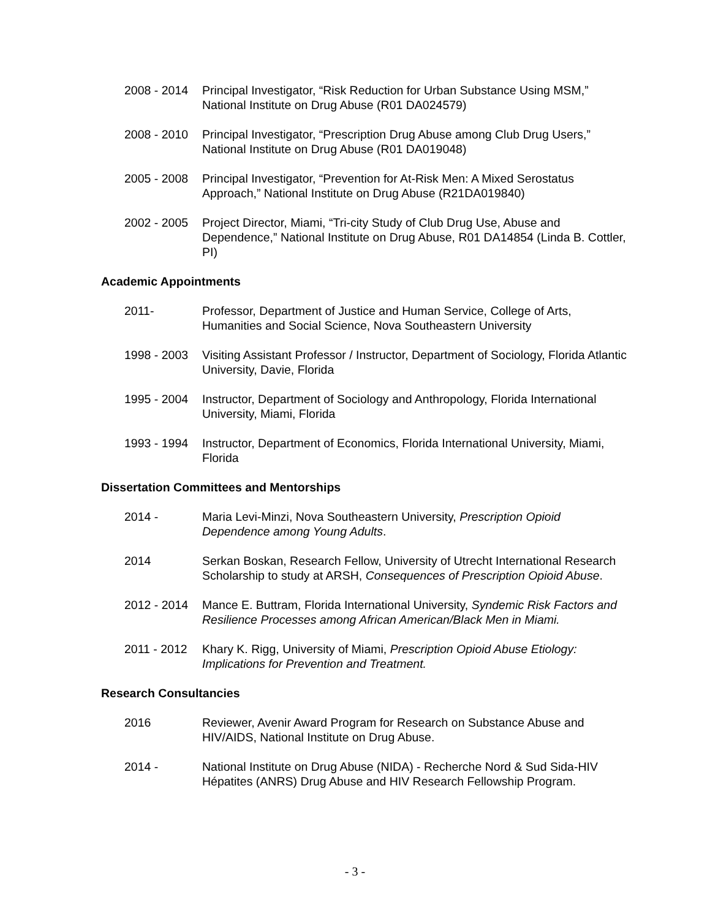2008 - 2014
Principal Investigator, “Risk Reduction for Urban Substance Using MSM,” National Institute on Drug Abuse (R01 DA024579)
2008 - 2010
Principal Investigator, “Prescription Drug Abuse among Club Drug Users,” National Institute on Drug Abuse (R01 DA019048)
2005 - 2008
Principal Investigator, “Prevention for At-Risk Men: A Mixed Serostatus Approach,” National Institute on Drug Abuse (R21DA019840)
2002 - 2005
Project Director, Miami, “Tri-city Study of Club Drug Use, Abuse and Dependence,” National Institute on Drug Abuse, R01 DA14854 (Linda B. Cottler, PI)
Academic Appointments
2011- Professor, Department of Justice and Human Service, College of Arts, Humanities and Social Science, Nova Southeastern University
1998 - 2003
Visiting Assistant Professor / Instructor, Department of Sociology, Florida Atlantic University, Davie, Florida
1995 - 2004
Instructor, Department of Sociology and Anthropology, Florida International University, Miami, Florida
1993 - 1994
Instructor, Department of Economics, Florida International University, Miami, Florida
Dissertation Committees and Mentorships
2014 - Maria Levi-Minzi, Nova Southeastern University, Prescription Opioid Dependence among Young Adults.
2014 Serkan Boskan, Research Fellow, University of Utrecht International Research Scholarship to study at ARSH, Consequences of Prescription Opioid Abuse.
2012 - 2014
Mance E. Buttram, Florida International University, Syndemic Risk Factors and Resilience Processes among African American/Black Men in Miami.
2011 - 2012
Khary K. Rigg, University of Miami, Prescription Opioid Abuse Etiology: Implications for Prevention and Treatment.
Research Consultancies
2016 Reviewer, Avenir Award Program for Research on Substance Abuse and HIV/AIDS, National Institute on Drug Abuse.
2014 - National Institute on Drug Abuse (NIDA) - Recherche Nord & Sud Sida-HIV Hépatites (ANRS) Drug Abuse and HIV Research Fellowship Program.
- 3 -